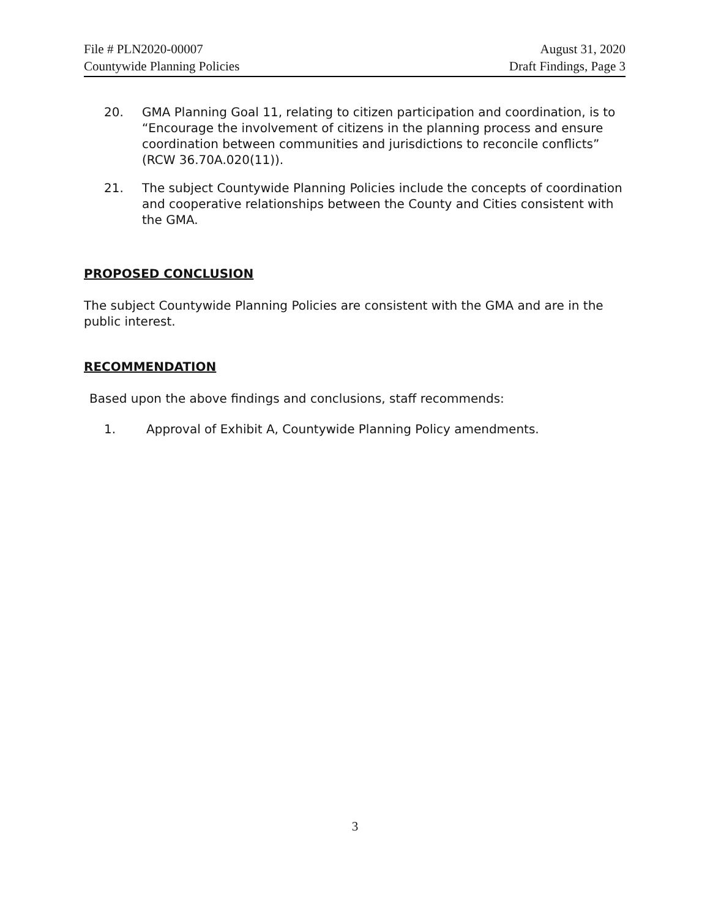File # PLN2020-00007
Countywide Planning Policies
August 31, 2020
Draft Findings, Page 3
20. GMA Planning Goal 11, relating to citizen participation and coordination, is to “Encourage the involvement of citizens in the planning process and ensure coordination between communities and jurisdictions to reconcile conflicts” (RCW 36.70A.020(11)).
21. The subject Countywide Planning Policies include the concepts of coordination and cooperative relationships between the County and Cities consistent with the GMA.
PROPOSED CONCLUSION
The subject Countywide Planning Policies are consistent with the GMA and are in the public interest.
RECOMMENDATION
Based upon the above findings and conclusions, staff recommends:
1. Approval of Exhibit A, Countywide Planning Policy amendments.
3